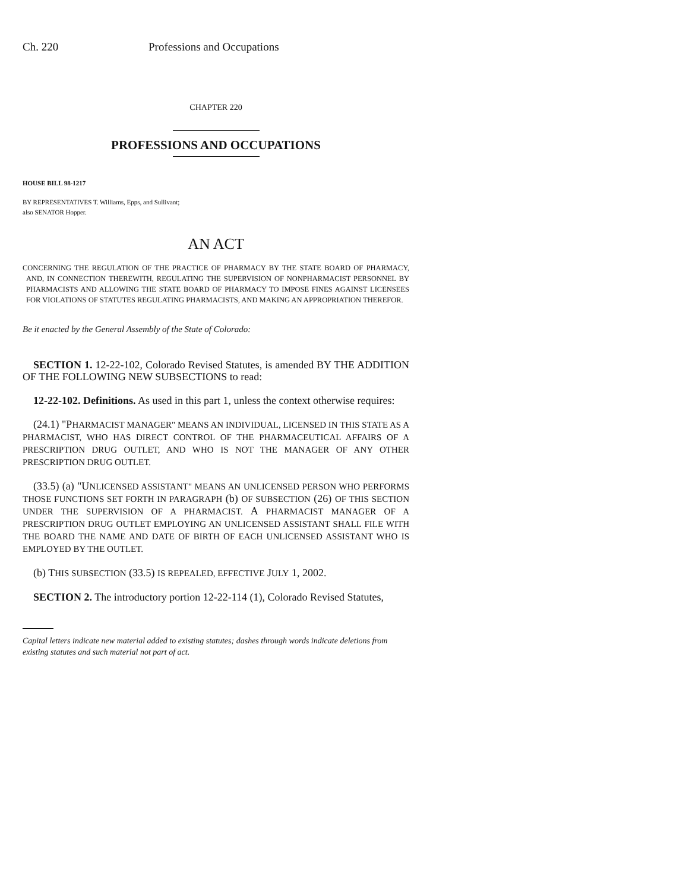Ch. 220 Professions and Occupations
CHAPTER 220
PROFESSIONS AND OCCUPATIONS
HOUSE BILL 98-1217
BY REPRESENTATIVES T. Williams, Epps, and Sullivant;
also SENATOR Hopper.
AN ACT
CONCERNING THE REGULATION OF THE PRACTICE OF PHARMACY BY THE STATE BOARD OF PHARMACY, AND, IN CONNECTION THEREWITH, REGULATING THE SUPERVISION OF NONPHARMACIST PERSONNEL BY PHARMACISTS AND ALLOWING THE STATE BOARD OF PHARMACY TO IMPOSE FINES AGAINST LICENSEES FOR VIOLATIONS OF STATUTES REGULATING PHARMACISTS, AND MAKING AN APPROPRIATION THEREFOR.
Be it enacted by the General Assembly of the State of Colorado:
SECTION 1. 12-22-102, Colorado Revised Statutes, is amended BY THE ADDITION OF THE FOLLOWING NEW SUBSECTIONS to read:
12-22-102. Definitions. As used in this part 1, unless the context otherwise requires:
(24.1) "PHARMACIST MANAGER" MEANS AN INDIVIDUAL, LICENSED IN THIS STATE AS A PHARMACIST, WHO HAS DIRECT CONTROL OF THE PHARMACEUTICAL AFFAIRS OF A PRESCRIPTION DRUG OUTLET, AND WHO IS NOT THE MANAGER OF ANY OTHER PRESCRIPTION DRUG OUTLET.
(33.5) (a) "UNLICENSED ASSISTANT" MEANS AN UNLICENSED PERSON WHO PERFORMS THOSE FUNCTIONS SET FORTH IN PARAGRAPH (b) OF SUBSECTION (26) OF THIS SECTION UNDER THE SUPERVISION OF A PHARMACIST. A PHARMACIST MANAGER OF A PRESCRIPTION DRUG OUTLET EMPLOYING AN UNLICENSED ASSISTANT SHALL FILE WITH THE BOARD THE NAME AND DATE OF BIRTH OF EACH UNLICENSED ASSISTANT WHO IS EMPLOYED BY THE OUTLET.
(b) THIS SUBSECTION (33.5) IS REPEALED, EFFECTIVE JULY 1, 2002.
SECTION 2. The introductory portion 12-22-114 (1), Colorado Revised Statutes,
Capital letters indicate new material added to existing statutes; dashes through words indicate deletions from existing statutes and such material not part of act.